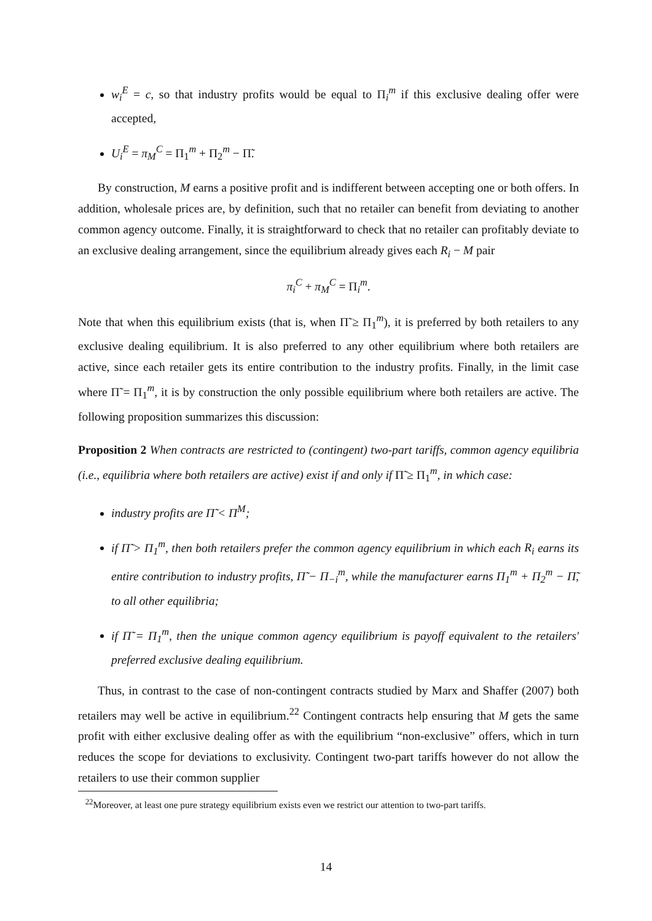w<sub>i</sub><sup>E</sup> = c, so that industry profits would be equal to Π<sub>i</sub><sup>m</sup> if this exclusive dealing offer were accepted,
U<sub>i</sub><sup>E</sup> = π<sub>M</sub><sup>C</sup> = Π<sub>1</sub><sup>m</sup> + Π<sub>2</sub><sup>m</sup> − Π̃.
By construction, M earns a positive profit and is indifferent between accepting one or both offers. In addition, wholesale prices are, by definition, such that no retailer can benefit from deviating to another common agency outcome. Finally, it is straightforward to check that no retailer can profitably deviate to an exclusive dealing arrangement, since the equilibrium already gives each R<sub>i</sub> − M pair
π<sub>i</sub><sup>C</sup> + π<sub>M</sub><sup>C</sup> = Π<sub>i</sub><sup>m</sup>.
Note that when this equilibrium exists (that is, when Π̃ ≥ Π<sub>1</sub><sup>m</sup>), it is preferred by both retailers to any exclusive dealing equilibrium. It is also preferred to any other equilibrium where both retailers are active, since each retailer gets its entire contribution to the industry profits. Finally, in the limit case where Π̃ = Π<sub>1</sub><sup>m</sup>, it is by construction the only possible equilibrium where both retailers are active. The following proposition summarizes this discussion:
Proposition 2 When contracts are restricted to (contingent) two-part tariffs, common agency equilibria (i.e., equilibria where both retailers are active) exist if and only if Π̃ ≥ Π<sub>1</sub><sup>m</sup>, in which case:
industry profits are Π̃ < Π<sup>M</sup>;
if Π̃ > Π<sub>1</sub><sup>m</sup>, then both retailers prefer the common agency equilibrium in which each R<sub>i</sub> earns its entire contribution to industry profits, Π̃ − Π<sub>−i</sub><sup>m</sup>, while the manufacturer earns Π<sub>1</sub><sup>m</sup> + Π<sub>2</sub><sup>m</sup> − Π̃, to all other equilibria;
if Π̃ = Π<sub>1</sub><sup>m</sup>, then the unique common agency equilibrium is payoff equivalent to the retailers' preferred exclusive dealing equilibrium.
Thus, in contrast to the case of non-contingent contracts studied by Marx and Shaffer (2007) both retailers may well be active in equilibrium.<sup>22</sup> Contingent contracts help ensuring that M gets the same profit with either exclusive dealing offer as with the equilibrium “non-exclusive” offers, which in turn reduces the scope for deviations to exclusivity. Contingent two-part tariffs however do not allow the retailers to use their common supplier
<sup>22</sup> Moreover, at least one pure strategy equilibrium exists even we restrict our attention to two-part tariffs.
14